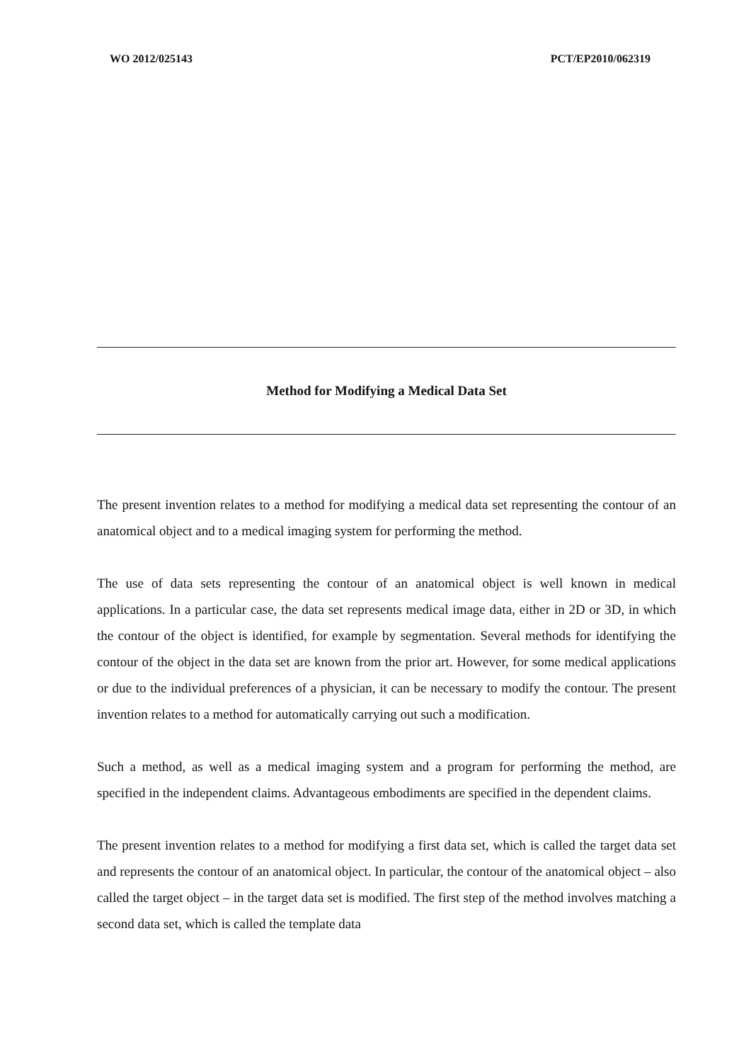WO 2012/025143 PCT/EP2010/062319
Method for Modifying a Medical Data Set
The present invention relates to a method for modifying a medical data set representing the contour of an anatomical object and to a medical imaging system for performing the method.
The use of data sets representing the contour of an anatomical object is well known in medical applications. In a particular case, the data set represents medical image data, either in 2D or 3D, in which the contour of the object is identified, for example by segmentation. Several methods for identifying the contour of the object in the data set are known from the prior art. However, for some medical applications or due to the individual preferences of a physician, it can be necessary to modify the contour. The present invention relates to a method for automatically carrying out such a modification.
Such a method, as well as a medical imaging system and a program for performing the method, are specified in the independent claims. Advantageous embodiments are specified in the dependent claims.
The present invention relates to a method for modifying a first data set, which is called the target data set and represents the contour of an anatomical object. In particular, the contour of the anatomical object – also called the target object – in the target data set is modified. The first step of the method involves matching a second data set, which is called the template data